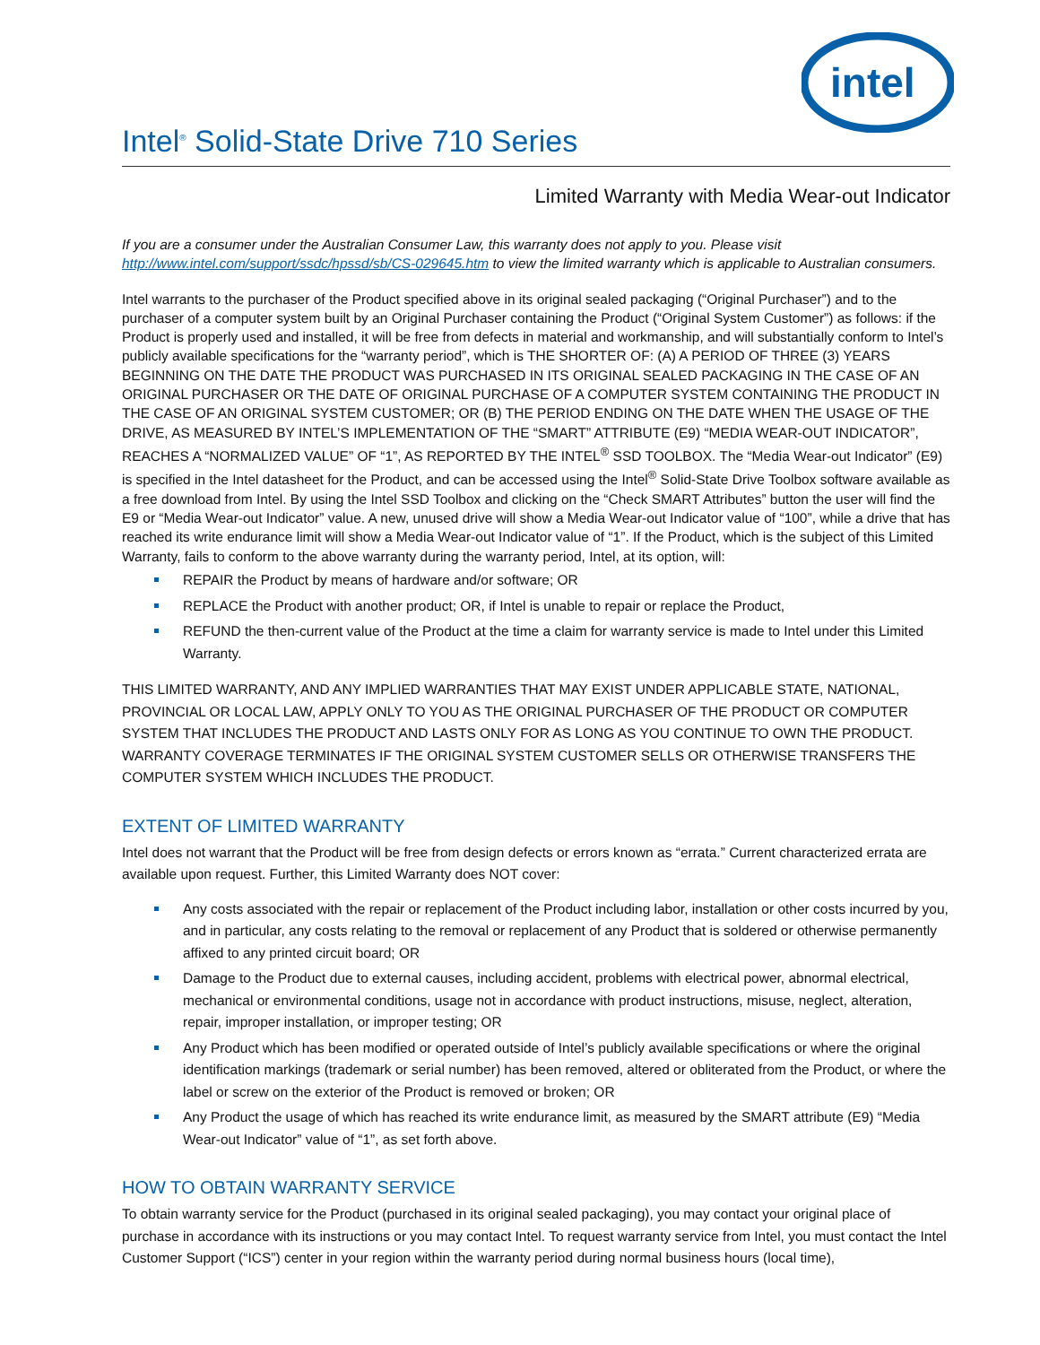intel
Intel<sup>®</sup> Solid-State Drive 710 Series
Limited Warranty with Media Wear-out Indicator
If you are a consumer under the Australian Consumer Law, this warranty does not apply to you. Please visit http://www.intel.com/support/ssdc/hpssd/sb/CS-029645.htm to view the limited warranty which is applicable to Australian consumers.
Intel warrants to the purchaser of the Product specified above in its original sealed packaging (“Original Purchaser”) and to the purchaser of a computer system built by an Original Purchaser containing the Product (“Original System Customer”) as follows: if the Product is properly used and installed, it will be free from defects in material and workmanship, and will substantially conform to Intel’s publicly available specifications for the “warranty period”, which is THE SHORTER OF: (A) A PERIOD OF THREE (3) YEARS BEGINNING ON THE DATE THE PRODUCT WAS PURCHASED IN ITS ORIGINAL SEALED PACKAGING IN THE CASE OF AN ORIGINAL PURCHASER OR THE DATE OF ORIGINAL PURCHASE OF A COMPUTER SYSTEM CONTAINING THE PRODUCT IN THE CASE OF AN ORIGINAL SYSTEM CUSTOMER; OR (B) THE PERIOD ENDING ON THE DATE WHEN THE USAGE OF THE DRIVE, AS MEASURED BY INTEL’S IMPLEMENTATION OF THE “SMART” ATTRIBUTE (E9) “MEDIA WEAR-OUT INDICATOR”, REACHES A “NORMALIZED VALUE” OF “1”, AS REPORTED BY THE INTEL<sup>®</sup> SSD TOOLBOX. The “Media Wear-out Indicator” (E9) is specified in the Intel datasheet for the Product, and can be accessed using the Intel<sup>®</sup> Solid-State Drive Toolbox software available as a free download from Intel. By using the Intel SSD Toolbox and clicking on the “Check SMART Attributes” button the user will find the E9 or “Media Wear-out Indicator” value. A new, unused drive will show a Media Wear-out Indicator value of “100”, while a drive that has reached its write endurance limit will show a Media Wear-out Indicator value of “1”. If the Product, which is the subject of this Limited Warranty, fails to conform to the above warranty during the warranty period, Intel, at its option, will:
REPAIR the Product by means of hardware and/or software; OR
REPLACE the Product with another product; OR, if Intel is unable to repair or replace the Product,
REFUND the then-current value of the Product at the time a claim for warranty service is made to Intel under this Limited Warranty.
THIS LIMITED WARRANTY, AND ANY IMPLIED WARRANTIES THAT MAY EXIST UNDER APPLICABLE STATE, NATIONAL, PROVINCIAL OR LOCAL LAW, APPLY ONLY TO YOU AS THE ORIGINAL PURCHASER OF THE PRODUCT OR COMPUTER SYSTEM THAT INCLUDES THE PRODUCT AND LASTS ONLY FOR AS LONG AS YOU CONTINUE TO OWN THE PRODUCT. WARRANTY COVERAGE TERMINATES IF THE ORIGINAL SYSTEM CUSTOMER SELLS OR OTHERWISE TRANSFERS THE COMPUTER SYSTEM WHICH INCLUDES THE PRODUCT.
EXTENT OF LIMITED WARRANTY
Intel does not warrant that the Product will be free from design defects or errors known as “errata.” Current characterized errata are available upon request. Further, this Limited Warranty does NOT cover:
Any costs associated with the repair or replacement of the Product including labor, installation or other costs incurred by you, and in particular, any costs relating to the removal or replacement of any Product that is soldered or otherwise permanently affixed to any printed circuit board; OR
Damage to the Product due to external causes, including accident, problems with electrical power, abnormal electrical, mechanical or environmental conditions, usage not in accordance with product instructions, misuse, neglect, alteration, repair, improper installation, or improper testing; OR
Any Product which has been modified or operated outside of Intel’s publicly available specifications or where the original identification markings (trademark or serial number) has been removed, altered or obliterated from the Product, or where the label or screw on the exterior of the Product is removed or broken; OR
Any Product the usage of which has reached its write endurance limit, as measured by the SMART attribute (E9) “Media Wear-out Indicator” value of “1”, as set forth above.
HOW TO OBTAIN WARRANTY SERVICE
To obtain warranty service for the Product (purchased in its original sealed packaging), you may contact your original place of purchase in accordance with its instructions or you may contact Intel. To request warranty service from Intel, you must contact the Intel Customer Support (“ICS”) center in your region within the warranty period during normal business hours (local time),